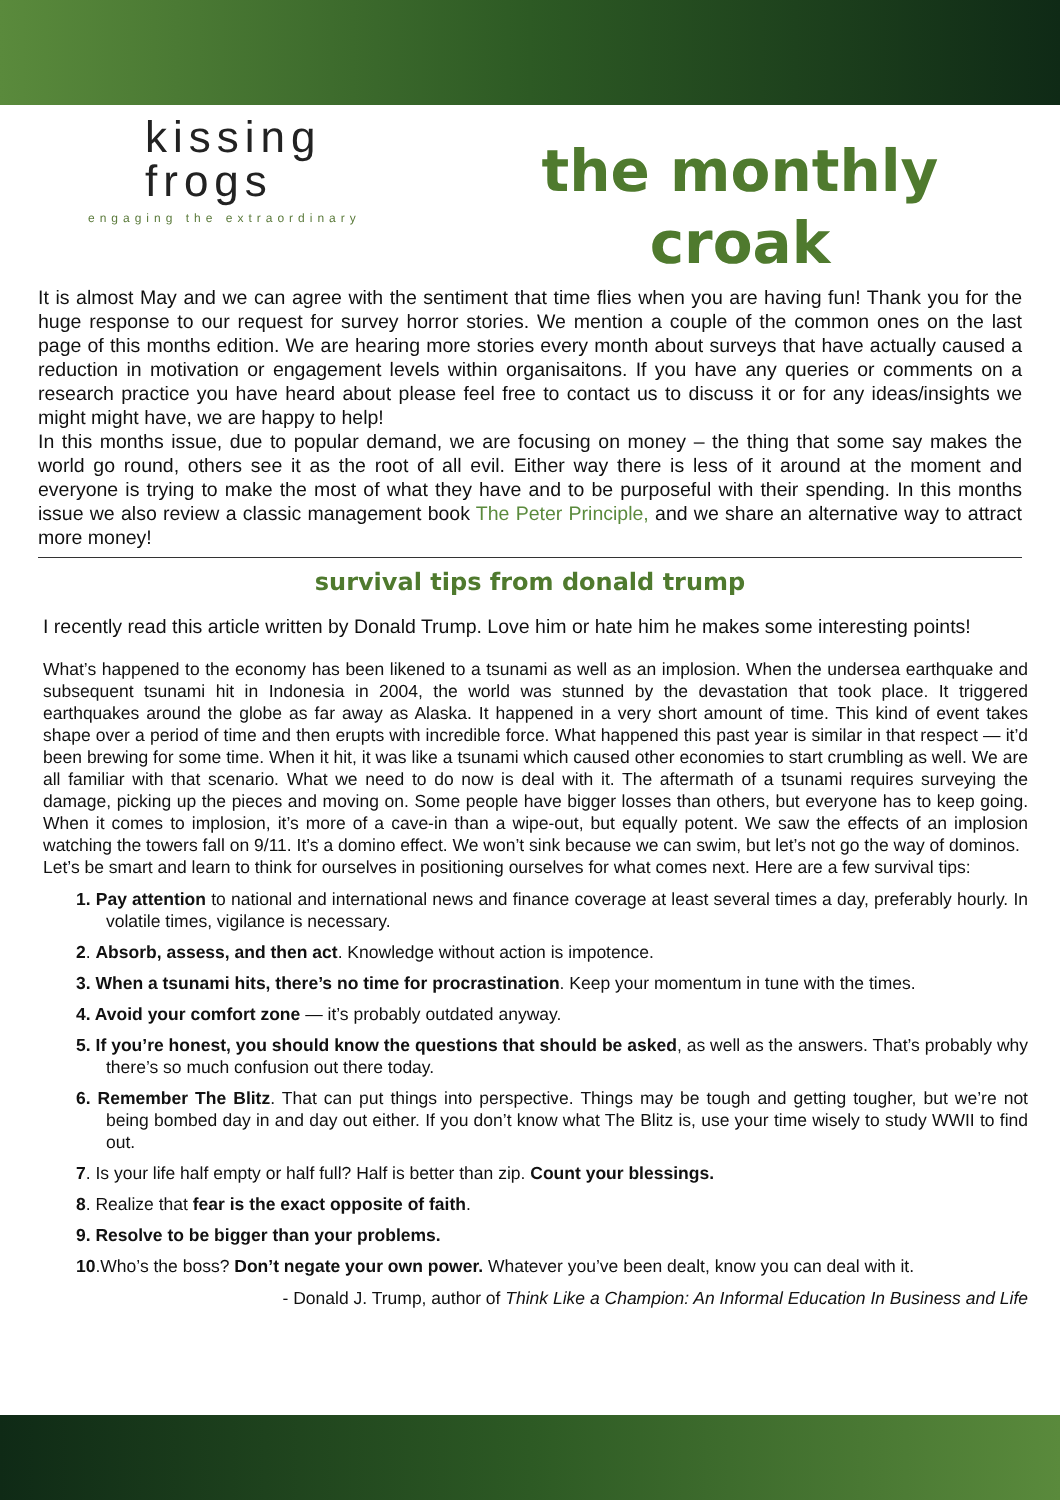kissing
frogs
engaging the extraordinary
the monthly
croak
It is almost May and we can agree with the sentiment that time flies when you are having fun! Thank you for the huge response to our request for survey horror stories. We mention a couple of the common ones on the last page of this months edition. We are hearing more stories every month about surveys that have actually caused a reduction in motivation or engagement levels within organisaitons. If you have any queries or comments on a research practice you have heard about please feel free to contact us to discuss it or for any ideas/insights we might might have, we are happy to help!
In this months issue, due to popular demand, we are focusing on money – the thing that some say makes the world go round, others see it as the root of all evil. Either way there is less of it around at the moment and everyone is trying to make the most of what they have and to be purposeful with their spending. In this months issue we also review a classic management book The Peter Principle, and we share an alternative way to attract more money!
survival tips from donald trump
I recently read this article written by Donald Trump. Love him or hate him he makes some interesting points!
What’s happened to the economy has been likened to a tsunami as well as an implosion. When the undersea earthquake and subsequent tsunami hit in Indonesia in 2004, the world was stunned by the devastation that took place. It triggered earthquakes around the globe as far away as Alaska. It happened in a very short amount of time. This kind of event takes shape over a period of time and then erupts with incredible force. What happened this past year is similar in that respect — it’d been brewing for some time. When it hit, it was like a tsunami which caused other economies to start crumbling as well. We are all familiar with that scenario. What we need to do now is deal with it. The aftermath of a tsunami requires surveying the damage, picking up the pieces and moving on. Some people have bigger losses than others, but everyone has to keep going. When it comes to implosion, it’s more of a cave-in than a wipe-out, but equally potent. We saw the effects of an implosion watching the towers fall on 9/11. It’s a domino effect. We won’t sink because we can swim, but let’s not go the way of dominos.
Let’s be smart and learn to think for ourselves in positioning ourselves for what comes next. Here are a few survival tips:
1. Pay attention to national and international news and finance coverage at least several times a day, preferably hourly. In volatile times, vigilance is necessary.
2. Absorb, assess, and then act. Knowledge without action is impotence.
3. When a tsunami hits, there’s no time for procrastination. Keep your momentum in tune with the times.
4. Avoid your comfort zone — it’s probably outdated anyway.
5. If you’re honest, you should know the questions that should be asked, as well as the answers. That’s probably why there’s so much confusion out there today.
6. Remember The Blitz. That can put things into perspective. Things may be tough and getting tougher, but we’re not being bombed day in and day out either. If you don’t know what The Blitz is, use your time wisely to study WWII to find out.
7. Is your life half empty or half full? Half is better than zip. Count your blessings.
8. Realize that fear is the exact opposite of faith.
9. Resolve to be bigger than your problems.
10.Who’s the boss? Don’t negate your own power. Whatever you’ve been dealt, know you can deal with it.
- Donald J. Trump, author of Think Like a Champion: An Informal Education In Business and Life